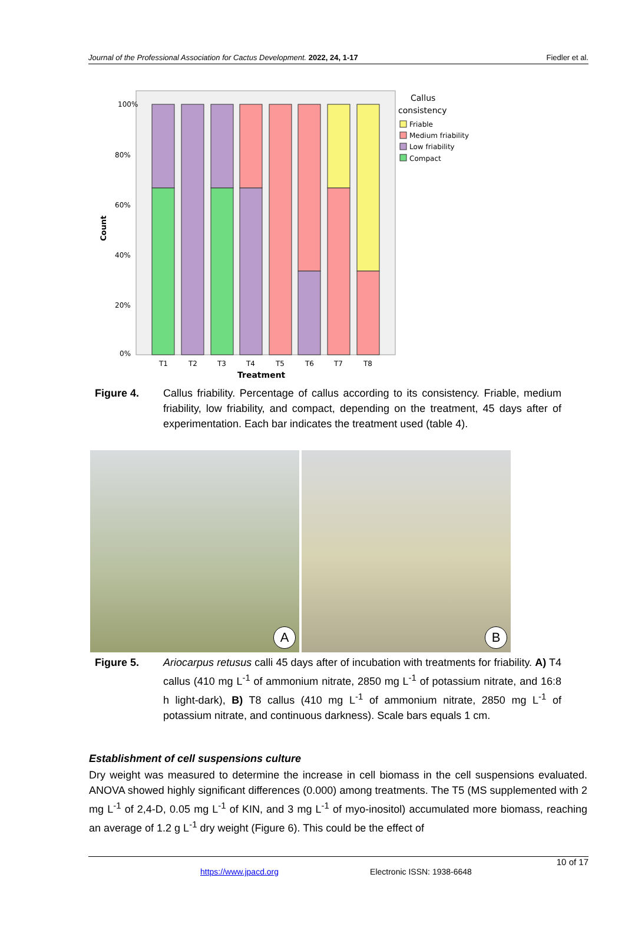Journal of the Professional Association for Cactus Development. 2022, 24, 1-17 Fiedler et al.
100%
80%
60%
40%
20%
0%
Count
T1
T2
T3
T4
T5
T6
T7
T8
Treatment
Callus
consistency
Friable
Medium friability
Low friability
Compact
Figure 4. Callus friability. Percentage of callus according to its consistency. Friable, medium friability, low friability, and compact, depending on the treatment, 45 days after of experimentation. Each bar indicates the treatment used (table 4).
A
B
Figure 5. Ariocarpus retusus calli 45 days after of incubation with treatments for friability. A) T4 callus (410 mg L<sup>-1</sup> of ammonium nitrate, 2850 mg L<sup>-1</sup> of potassium nitrate, and 16:8 h light-dark), B) T8 callus (410 mg L<sup>-1</sup> of ammonium nitrate, 2850 mg L<sup>-1</sup> of potassium nitrate, and continuous darkness). Scale bars equals 1 cm.
Establishment of cell suspensions culture
Dry weight was measured to determine the increase in cell biomass in the cell suspensions evaluated. ANOVA showed highly significant differences (0.000) among treatments. The T5 (MS supplemented with 2 mg L<sup>-1</sup> of 2,4-D, 0.05 mg L<sup>-1</sup> of KIN, and 3 mg L<sup>-1</sup> of myo-inositol) accumulated more biomass, reaching an average of 1.2 g L<sup>-1</sup> dry weight (Figure 6). This could be the effect of
10 of 17
https://www.jpacd.org Electronic ISSN: 1938-6648